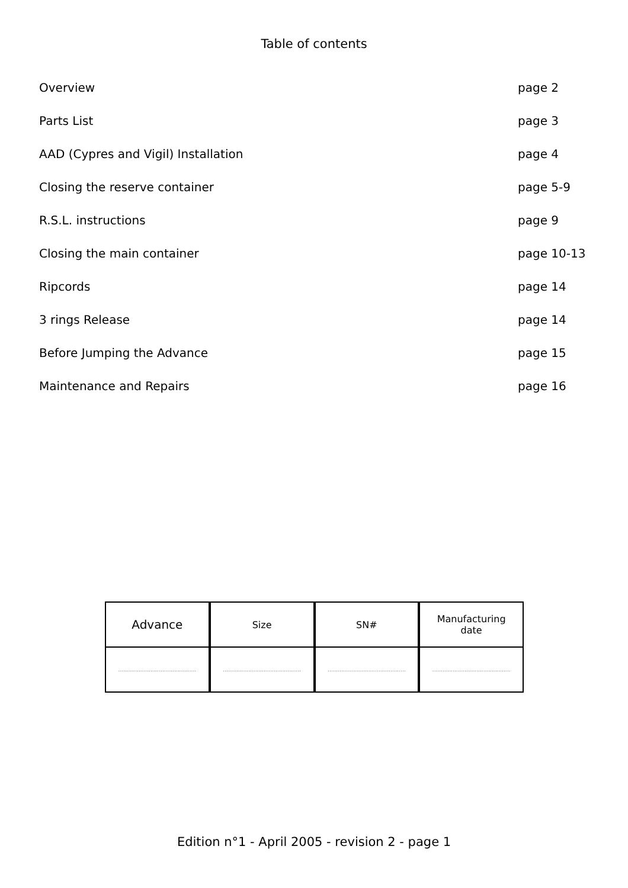Table of contents
Overview page 2
Parts List page 3
AAD (Cypres and Vigil) Installation page 4
Closing the reserve container page 5-9
R.S.L. instructions page 9
Closing the main container page 10-13
Ripcords page 14
3 rings Release page 14
Before Jumping the Advance page 15
Maintenance and Repairs page 16
| Advance | Size | SN# | Manufacturing date |
| .............................................. | .............................................. | .............................................. | .............................................. |
Edition n°1 - April 2005 - revision 2 - page 1